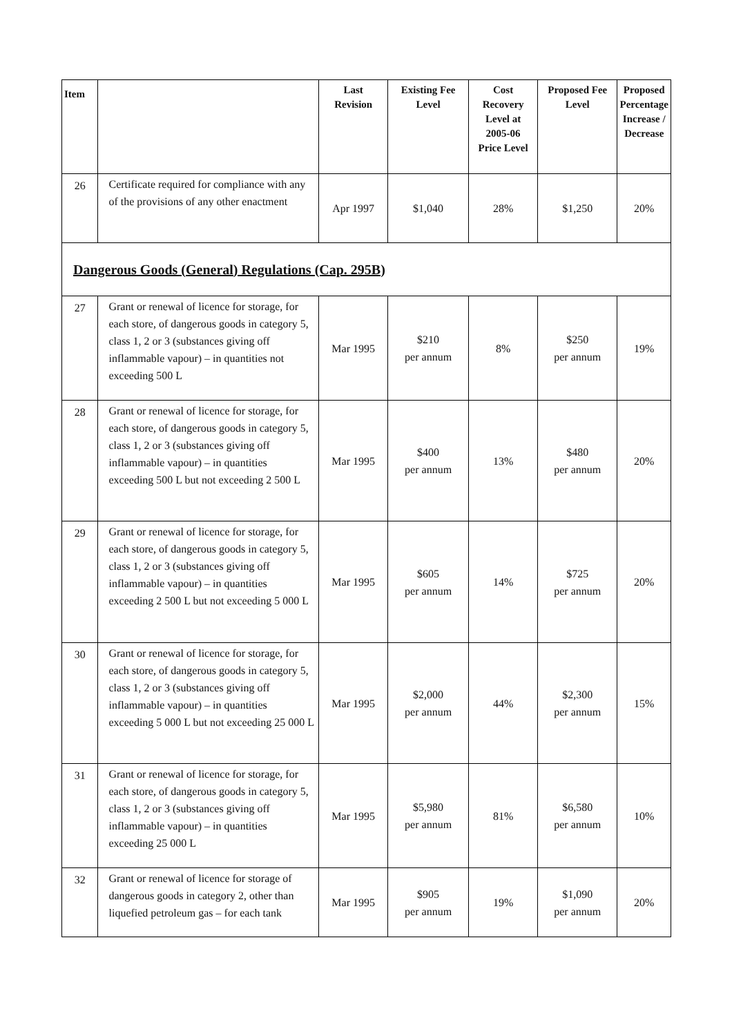| Item | | Last Revision | Existing Fee Level | Cost Recovery Level at 2005-06 Price Level | Proposed Fee Level | Proposed Percentage Increase / Decrease |
| --- | --- | --- | --- | --- | --- | --- |
| 26 | Certificate required for compliance with any of the provisions of any other enactment | Apr 1997 | $1,040 | 28% | $1,250 | 20% |
| Dangerous Goods (General) Regulations (Cap. 295B) | | | | | | |
| 27 | Grant or renewal of licence for storage, for each store, of dangerous goods in category 5, class 1, 2 or 3 (substances giving off inflammable vapour) – in quantities not exceeding 500 L | Mar 1995 | $210 per annum | 8% | $250 per annum | 19% |
| 28 | Grant or renewal of licence for storage, for each store, of dangerous goods in category 5, class 1, 2 or 3 (substances giving off inflammable vapour) – in quantities exceeding 500 L but not exceeding 2 500 L | Mar 1995 | $400 per annum | 13% | $480 per annum | 20% |
| 29 | Grant or renewal of licence for storage, for each store, of dangerous goods in category 5, class 1, 2 or 3 (substances giving off inflammable vapour) – in quantities exceeding 2 500 L but not exceeding 5 000 L | Mar 1995 | $605 per annum | 14% | $725 per annum | 20% |
| 30 | Grant or renewal of licence for storage, for each store, of dangerous goods in category 5, class 1, 2 or 3 (substances giving off inflammable vapour) – in quantities exceeding 5 000 L but not exceeding 25 000 L | Mar 1995 | $2,000 per annum | 44% | $2,300 per annum | 15% |
| 31 | Grant or renewal of licence for storage, for each store, of dangerous goods in category 5, class 1, 2 or 3 (substances giving off inflammable vapour) – in quantities exceeding 25 000 L | Mar 1995 | $5,980 per annum | 81% | $6,580 per annum | 10% |
| 32 | Grant or renewal of licence for storage of dangerous goods in category 2, other than liquefied petroleum gas – for each tank | Mar 1995 | $905 per annum | 19% | $1,090 per annum | 20% |